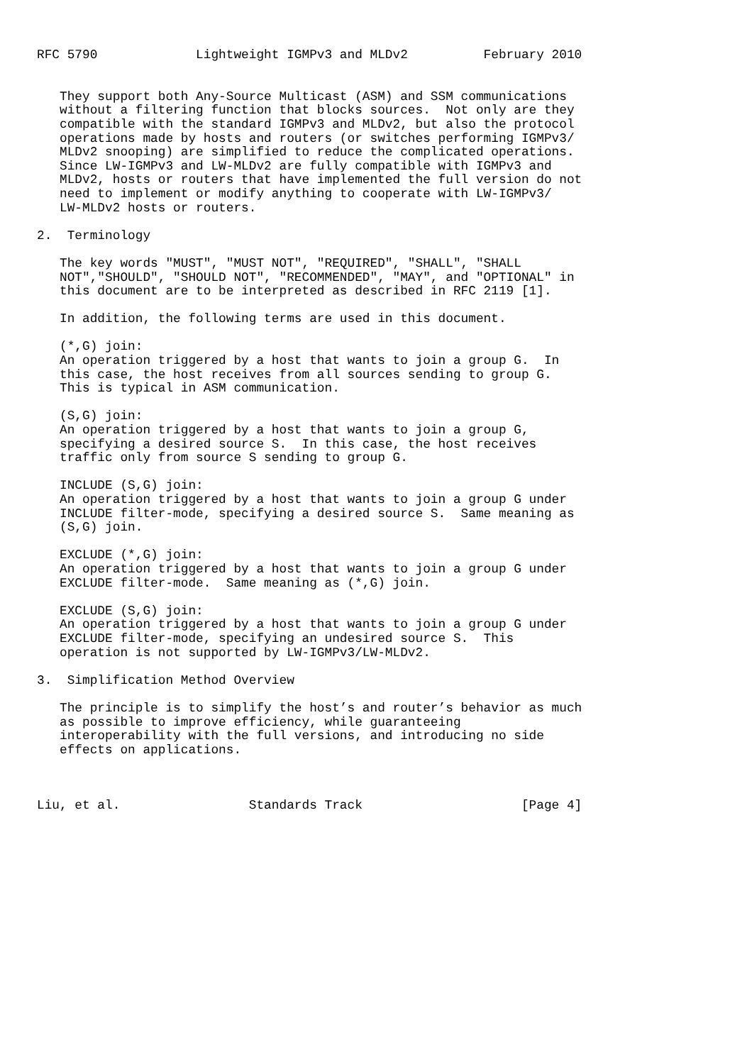RFC 5790             Lightweight IGMPv3 and MLDv2          February 2010


   They support both Any-Source Multicast (ASM) and SSM communications
   without a filtering function that blocks sources.  Not only are they
   compatible with the standard IGMPv3 and MLDv2, but also the protocol
   operations made by hosts and routers (or switches performing IGMPv3/
   MLDv2 snooping) are simplified to reduce the complicated operations.
   Since LW-IGMPv3 and LW-MLDv2 are fully compatible with IGMPv3 and
   MLDv2, hosts or routers that have implemented the full version do not
   need to implement or modify anything to cooperate with LW-IGMPv3/
   LW-MLDv2 hosts or routers.

2.  Terminology

   The key words "MUST", "MUST NOT", "REQUIRED", "SHALL", "SHALL
   NOT","SHOULD", "SHOULD NOT", "RECOMMENDED", "MAY", and "OPTIONAL" in
   this document are to be interpreted as described in RFC 2119 [1].

   In addition, the following terms are used in this document.

   (*,G) join:
   An operation triggered by a host that wants to join a group G.  In
   this case, the host receives from all sources sending to group G.
   This is typical in ASM communication.

   (S,G) join:
   An operation triggered by a host that wants to join a group G,
   specifying a desired source S.  In this case, the host receives
   traffic only from source S sending to group G.

   INCLUDE (S,G) join:
   An operation triggered by a host that wants to join a group G under
   INCLUDE filter-mode, specifying a desired source S.  Same meaning as
   (S,G) join.

   EXCLUDE (*,G) join:
   An operation triggered by a host that wants to join a group G under
   EXCLUDE filter-mode.  Same meaning as (*,G) join.

   EXCLUDE (S,G) join:
   An operation triggered by a host that wants to join a group G under
   EXCLUDE filter-mode, specifying an undesired source S.  This
   operation is not supported by LW-IGMPv3/LW-MLDv2.

3.  Simplification Method Overview

   The principle is to simplify the host’s and router’s behavior as much
   as possible to improve efficiency, while guaranteeing
   interoperability with the full versions, and introducing no side
   effects on applications.



Liu, et al.                 Standards Track                     [Page 4]